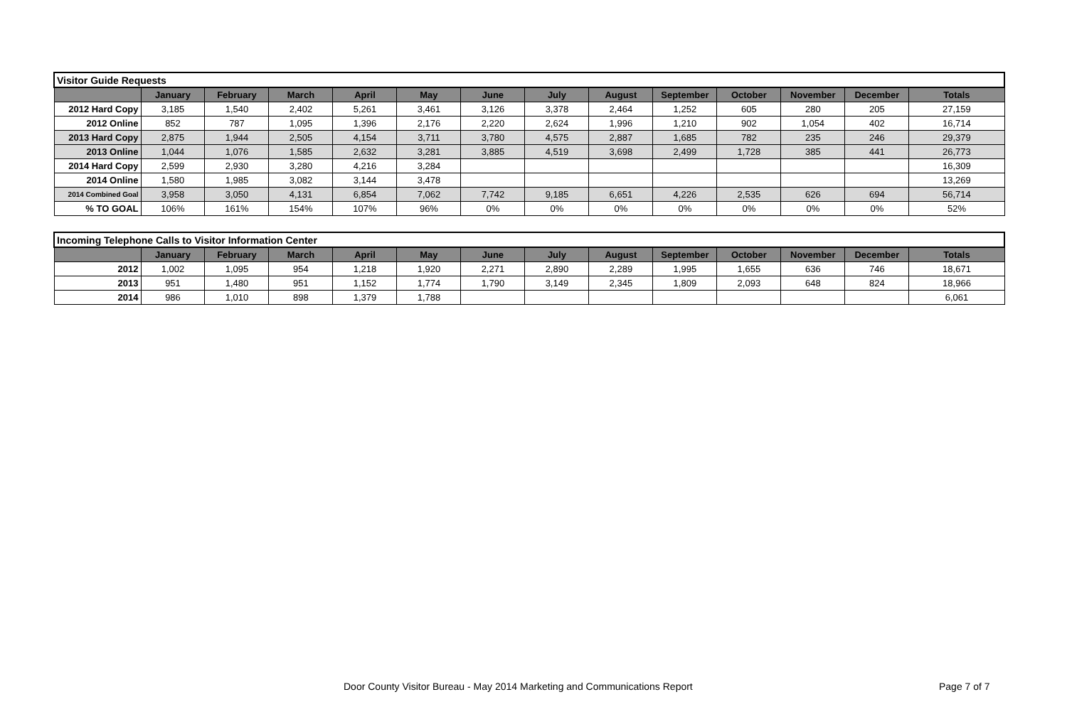| Visitor Guide Requests | | | | | | | | | | | | | |
| | January | February | March | April | May | June | July | August | September | October | November | December | Totals |
| 2012 Hard Copy | 3,185 | 1,540 | 2,402 | 5,261 | 3,461 | 3,126 | 3,378 | 2,464 | 1,252 | 605 | 280 | 205 | 27,159 |
| 2012 Online | 852 | 787 | 1,095 | 1,396 | 2,176 | 2,220 | 2,624 | 1,996 | 1,210 | 902 | 1,054 | 402 | 16,714 |
| 2013 Hard Copy | 2,875 | 1,944 | 2,505 | 4,154 | 3,711 | 3,780 | 4,575 | 2,887 | 1,685 | 782 | 235 | 246 | 29,379 |
| 2013 Online | 1,044 | 1,076 | 1,585 | 2,632 | 3,281 | 3,885 | 4,519 | 3,698 | 2,499 | 1,728 | 385 | 441 | 26,773 |
| 2014 Hard Copy | 2,599 | 2,930 | 3,280 | 4,216 | 3,284 | | | | | | | | 16,309 |
| 2014 Online | 1,580 | 1,985 | 3,082 | 3,144 | 3,478 | | | | | | | | 13,269 |
| 2014 Combined Goal | 3,958 | 3,050 | 4,131 | 6,854 | 7,062 | 7,742 | 9,185 | 6,651 | 4,226 | 2,535 | 626 | 694 | 56,714 |
| % TO GOAL | 106% | 161% | 154% | 107% | 96% | 0% | 0% | 0% | 0% | 0% | 0% | 0% | 52% |
| Incoming Telephone Calls to Visitor Information Center | | | | | | | | | | | | | |
| | January | February | March | April | May | June | July | August | September | October | November | December | Totals |
| 2012 | 1,002 | 1,095 | 954 | 1,218 | 1,920 | 2,271 | 2,890 | 2,289 | 1,995 | 1,655 | 636 | 746 | 18,671 |
| 2013 | 951 | 1,480 | 951 | 1,152 | 1,774 | 1,790 | 3,149 | 2,345 | 1,809 | 2,093 | 648 | 824 | 18,966 |
| 2014 | 986 | 1,010 | 898 | 1,379 | 1,788 | | | | | | | | 6,061 |
Door County Visitor Bureau - May 2014 Marketing and Communications Report Page 7 of 7